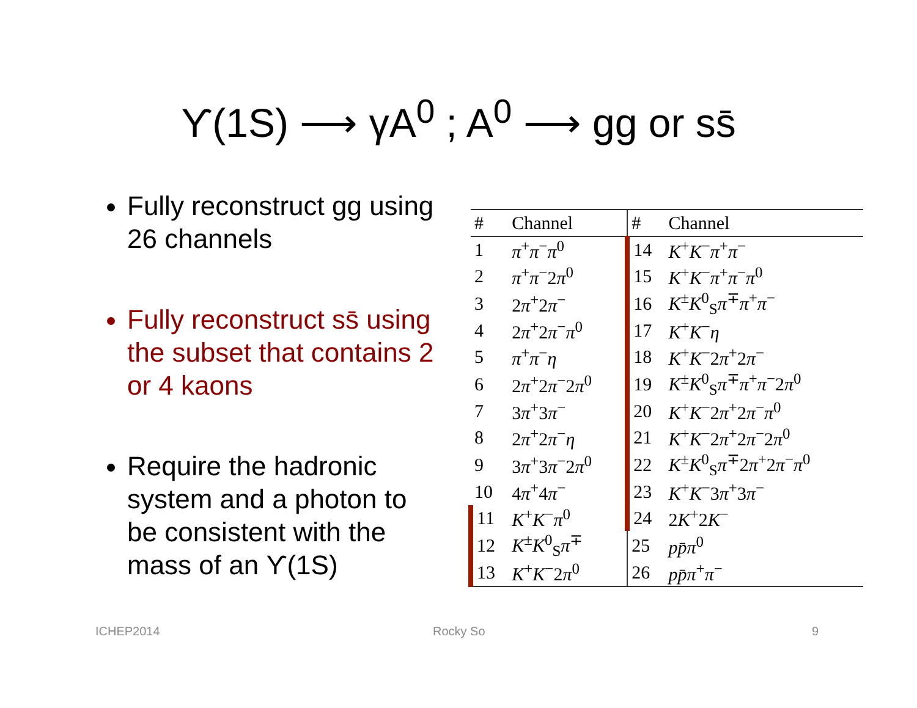ϒ(1S) ⟶ γA<sup>0</sup> ; A<sup>0</sup> ⟶ gg or ss̄
Fully reconstruct gg using 26 channels
Fully reconstruct ss̄ using the subset that contains 2 or 4 kaons
Require the hadronic system and a photon to be consistent with the mass of an ϒ(1S)
| # | Channel | # | Channel |
| --- | --- | --- | --- |
| 1 | π<sup>+</sup> π<sup>−</sup> π<sup>0</sup> | 14 | K<sup>+</sup> K<sup>−</sup> π<sup>+</sup> π<sup>−</sup> |
| 2 | π<sup>+</sup> π<sup>−</sup>2 π<sup>0</sup> | 15 | K<sup>+</sup> K<sup>−</sup> π<sup>+</sup> π<sup>−</sup> π<sup>0</sup> |
| 3 | 2 π<sup>+</sup>2 π<sup>−</sup> | 16 | K<sup>±</sup> K<sup>0</sup><sub>S</sub> π<sup>∓</sup> π<sup>+</sup> π<sup>−</sup> |
| 4 | 2 π<sup>+</sup>2 π<sup>−</sup> π<sup>0</sup> | 17 | K<sup>+</sup> K<sup>−</sup> η |
| 5 | π<sup>+</sup> π<sup>−</sup> η | 18 | K<sup>+</sup> K<sup>−</sup>2 π<sup>+</sup>2 π<sup>−</sup> |
| 6 | 2 π<sup>+</sup>2 π<sup>−</sup>2 π<sup>0</sup> | 19 | K<sup>±</sup> K<sup>0</sup><sub>S</sub> π<sup>∓</sup> π<sup>+</sup> π<sup>−</sup>2 π<sup>0</sup> |
| 7 | 3 π<sup>+</sup>3 π<sup>−</sup> | 20 | K<sup>+</sup> K<sup>−</sup>2 π<sup>+</sup>2 π<sup>−</sup> π<sup>0</sup> |
| 8 | 2 π<sup>+</sup>2 π<sup>−</sup> η | 21 | K<sup>+</sup> K<sup>−</sup>2 π<sup>+</sup>2 π<sup>−</sup>2 π<sup>0</sup> |
| 9 | 3 π<sup>+</sup>3 π<sup>−</sup>2 π<sup>0</sup> | 22 | K<sup>±</sup> K<sup>0</sup><sub>S</sub> π<sup>∓</sup>2 π<sup>+</sup>2 π<sup>−</sup> π<sup>0</sup> |
| 10 | 4 π<sup>+</sup>4 π<sup>−</sup> | 23 | K<sup>+</sup> K<sup>−</sup>3 π<sup>+</sup>3 π<sup>−</sup> |
| 11 | K<sup>+</sup> K<sup>−</sup> π<sup>0</sup> | 24 | 2 K<sup>+</sup>2 K<sup>−</sup> |
| 12 | K<sup>±</sup> K<sup>0</sup><sub>S</sub> π<sup>∓</sup> | 25 | pp̄π<sup>0</sup> |
| 13 | K<sup>+</sup> K<sup>−</sup>2 π<sup>0</sup> | 26 | pp̄π<sup>+</sup> π<sup>−</sup> |
ICHEP2014 Rocky So 9